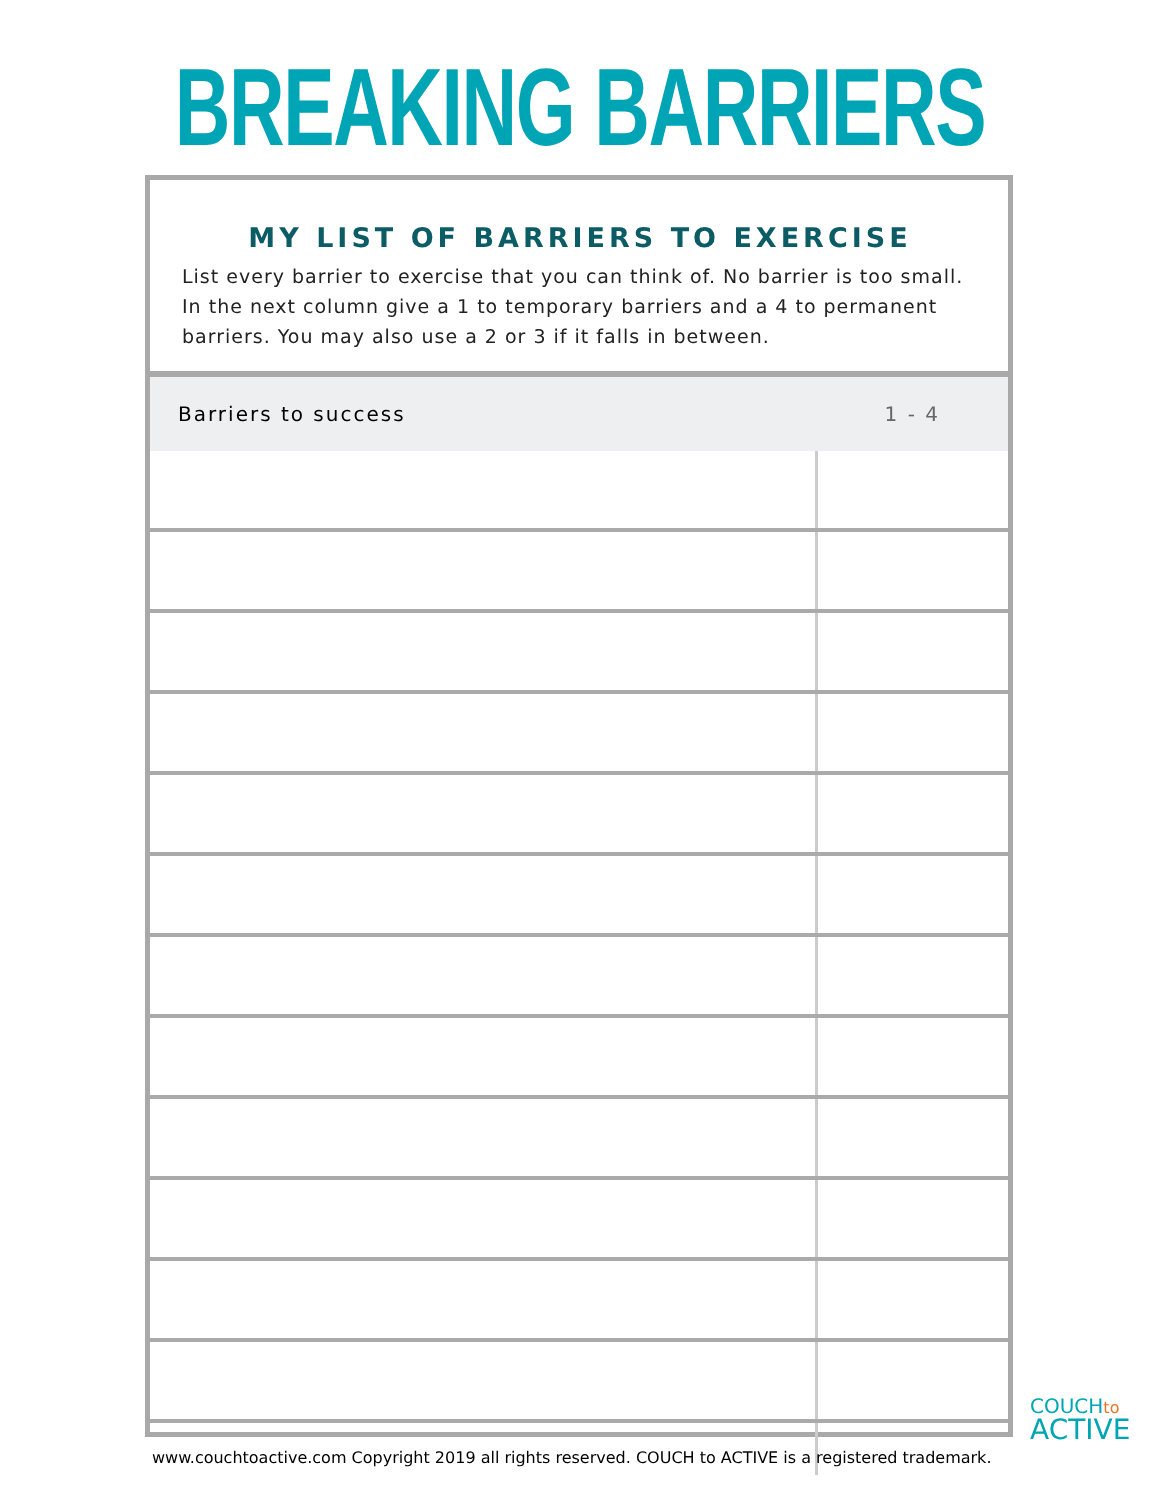BREAKING BARRIERS
MY LIST OF BARRIERS TO EXERCISE
List every barrier to exercise that you can think of. No barrier is too small. In the next column give a 1 to temporary barriers and a 4 to permanent barriers. You may also use a 2 or 3 if it falls in between.
| Barriers to success | 1 - 4 |
| --- | --- |
COUCHto
ACTIVE
www.couchtoactive.com Copyright 2019 all rights reserved. COUCH to ACTIVE is a registered trademark.